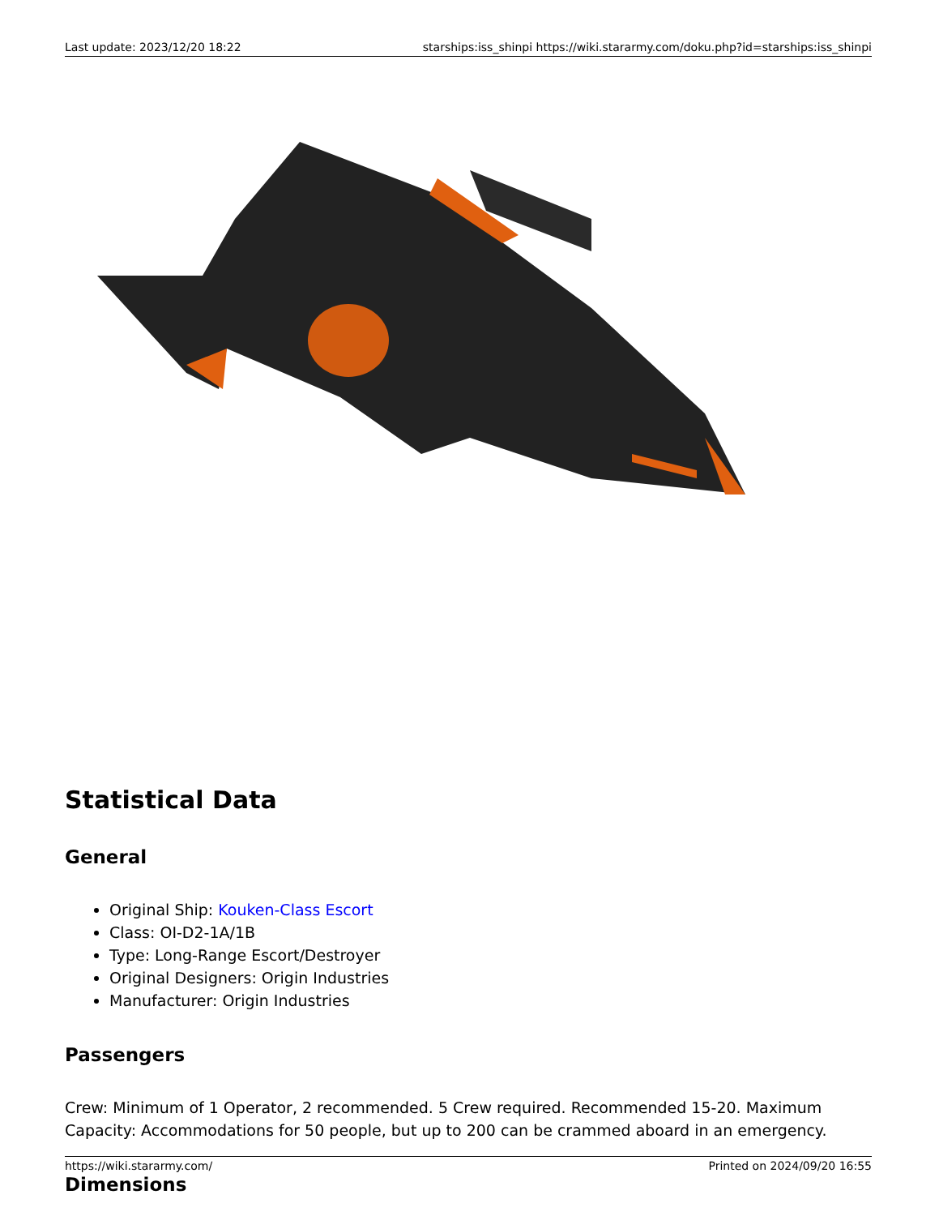Last update: 2023/12/20 18:22 starships:iss_shinpi https://wiki.stararmy.com/doku.php?id=starships:iss_shinpi
Statistical Data
General
Original Ship: Kouken-Class Escort
Class: OI-D2-1A/1B
Type: Long-Range Escort/Destroyer
Original Designers: Origin Industries
Manufacturer: Origin Industries
Passengers
Crew: Minimum of 1 Operator, 2 recommended. 5 Crew required. Recommended 15-20. Maximum Capacity: Accommodations for 50 people, but up to 200 can be crammed aboard in an emergency.
Dimensions
https://wiki.stararmy.com/ Printed on 2024/09/20 16:55